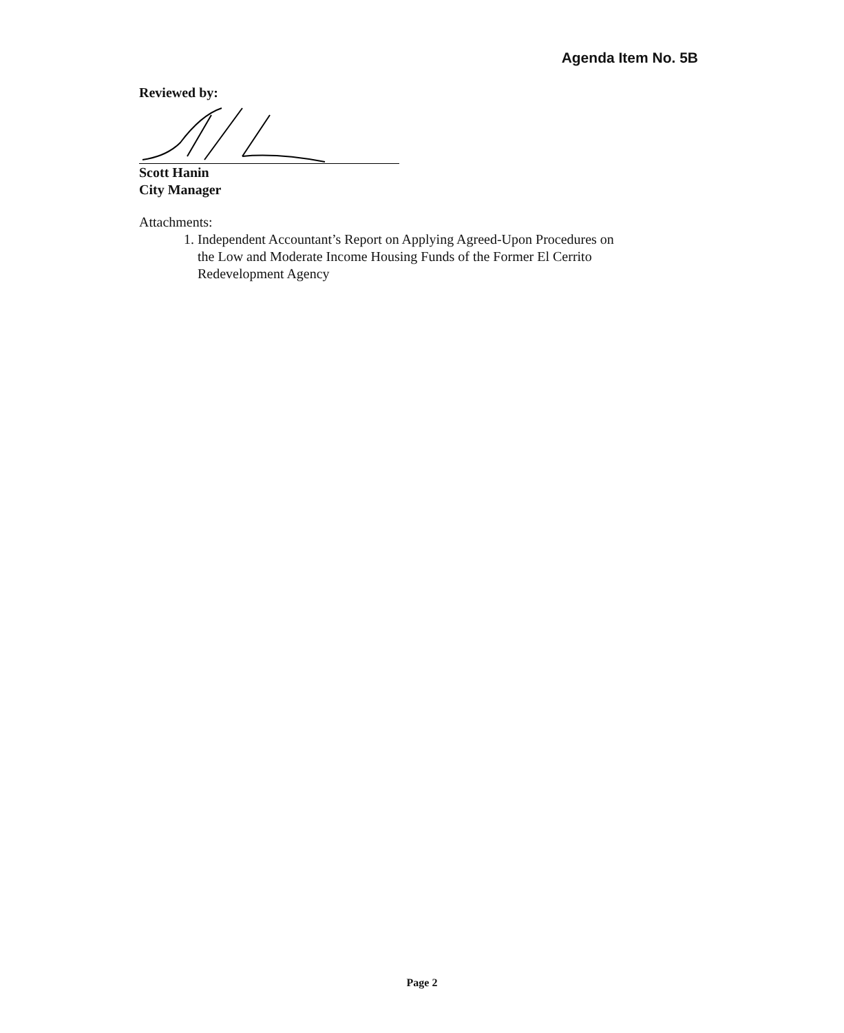Agenda Item No. 5B
Reviewed by:
Scott Hanin
City Manager
Attachments:
1. Independent Accountant’s Report on Applying Agreed-Upon Procedures on
the Low and Moderate Income Housing Funds of the Former El Cerrito
Redevelopment Agency
Page 2